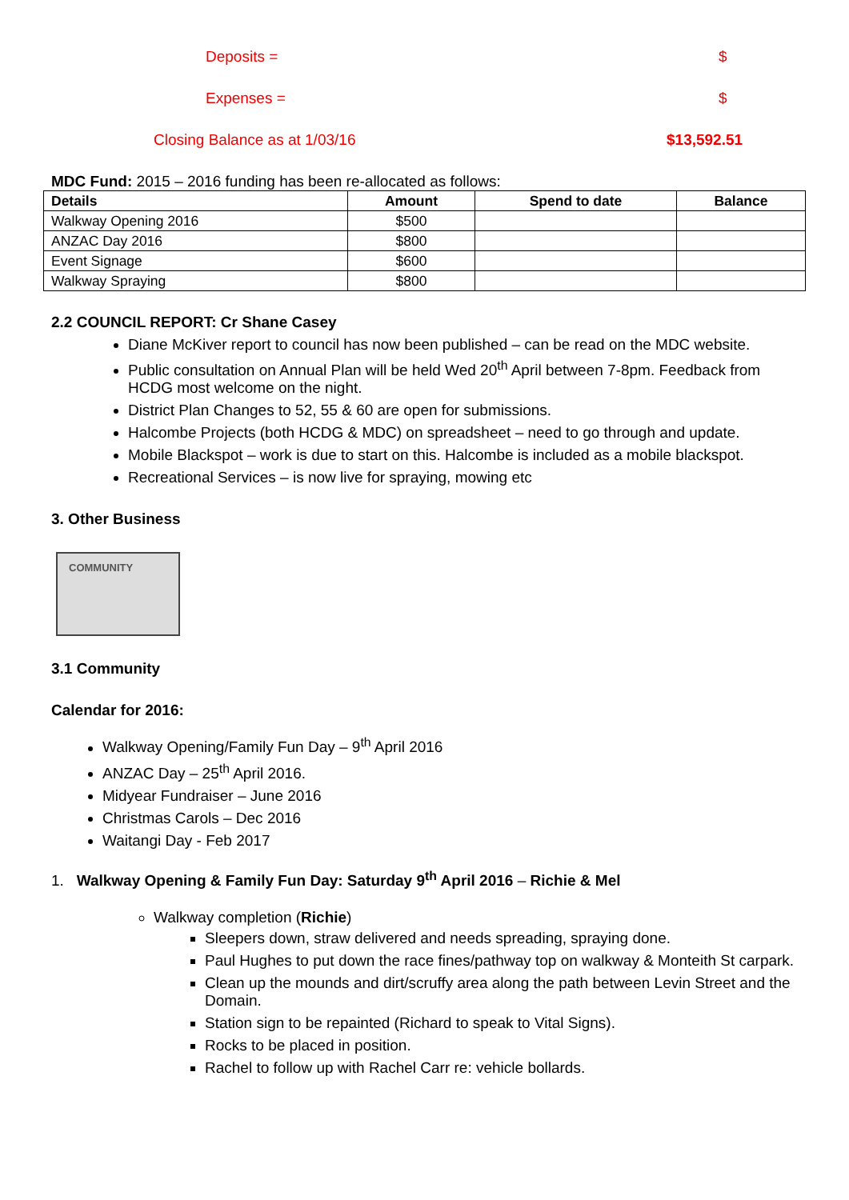Deposits = $
Expenses = $
Closing Balance as at 1/03/16 $13,592.51
MDC Fund: 2015 – 2016 funding has been re-allocated as follows:
| Details | Amount | Spend to date | Balance |
| --- | --- | --- | --- |
| Walkway Opening 2016 | $500 | | |
| ANZAC Day 2016 | $800 | | |
| Event Signage | $600 | | |
| Walkway Spraying | $800 | | |
2.2 COUNCIL REPORT: Cr Shane Casey
Diane McKiver report to council has now been published – can be read on the MDC website.
Public consultation on Annual Plan will be held Wed 20<sup>th</sup> April between 7-8pm. Feedback from HCDG most welcome on the night.
District Plan Changes to 52, 55 & 60 are open for submissions.
Halcombe Projects (both HCDG & MDC) on spreadsheet – need to go through and update.
Mobile Blackspot – work is due to start on this. Halcombe is included as a mobile blackspot.
Recreational Services – is now live for spraying, mowing etc
3. Other Business
COMMUNITY
3.1 Community
Calendar for 2016:
Walkway Opening/Family Fun Day – 9<sup>th</sup> April 2016
ANZAC Day – 25<sup>th</sup> April 2016.
Midyear Fundraiser – June 2016
Christmas Carols – Dec 2016
Waitangi Day - Feb 2017
1. Walkway Opening & Family Fun Day: Saturday 9<sup>th</sup> April 2016 – Richie & Mel
Walkway completion (Richie)
Sleepers down, straw delivered and needs spreading, spraying done.
Paul Hughes to put down the race fines/pathway top on walkway & Monteith St carpark.
Clean up the mounds and dirt/scruffy area along the path between Levin Street and the Domain.
Station sign to be repainted (Richard to speak to Vital Signs).
Rocks to be placed in position.
Rachel to follow up with Rachel Carr re: vehicle bollards.